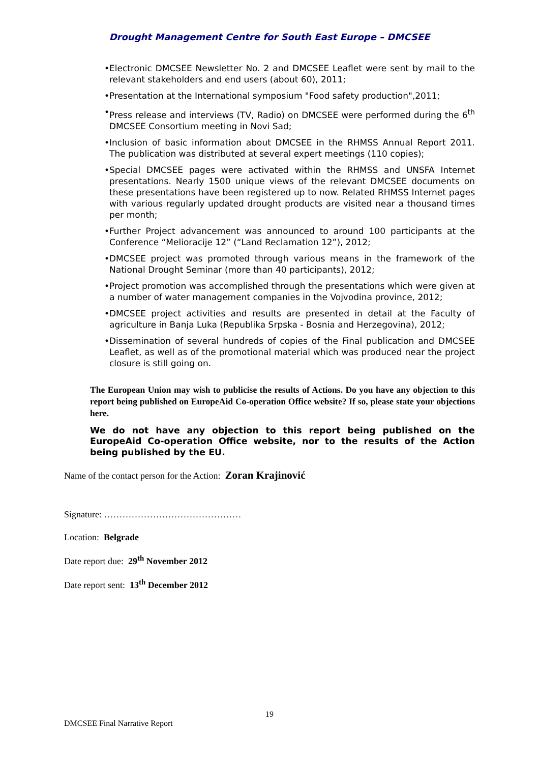Drought Management Centre for South East Europe – DMCSEE
• Electronic DMCSEE Newsletter No. 2 and DMCSEE Leaflet were sent by mail to the relevant stakeholders and end users (about 60), 2011;
• Presentation at the International symposium "Food safety production",2011;
• Press release and interviews (TV, Radio) on DMCSEE were performed during the 6<sup>th</sup> DMCSEE Consortium meeting in Novi Sad;
• Inclusion of basic information about DMCSEE in the RHMSS Annual Report 2011. The publication was distributed at several expert meetings (110 copies);
• Special DMCSEE pages were activated within the RHMSS and UNSFA Internet presentations. Nearly 1500 unique views of the relevant DMCSEE documents on these presentations have been registered up to now. Related RHMSS Internet pages with various regularly updated drought products are visited near a thousand times per month;
• Further Project advancement was announced to around 100 participants at the Conference “Melioracije 12” (“Land Reclamation 12”), 2012;
• DMCSEE project was promoted through various means in the framework of the National Drought Seminar (more than 40 participants), 2012;
• Project promotion was accomplished through the presentations which were given at a number of water management companies in the Vojvodina province, 2012;
• DMCSEE project activities and results are presented in detail at the Faculty of agriculture in Banja Luka (Republika Srpska - Bosnia and Herzegovina), 2012;
• Dissemination of several hundreds of copies of the Final publication and DMCSEE Leaflet, as well as of the promotional material which was produced near the project closure is still going on.
The European Union may wish to publicise the results of Actions. Do you have any objection to this report being published on EuropeAid Co-operation Office website? If so, please state your objections here.
We do not have any objection to this report being published on the EuropeAid Co-operation Office website, nor to the results of the Action being published by the EU.
Name of the contact person for the Action: Zoran Krajinović
Signature: ………………………………………
Location: Belgrade
Date report due: 29<sup>th</sup> November 2012
Date report sent: 13<sup>th</sup> December 2012
19
DMCSEE Final Narrative Report